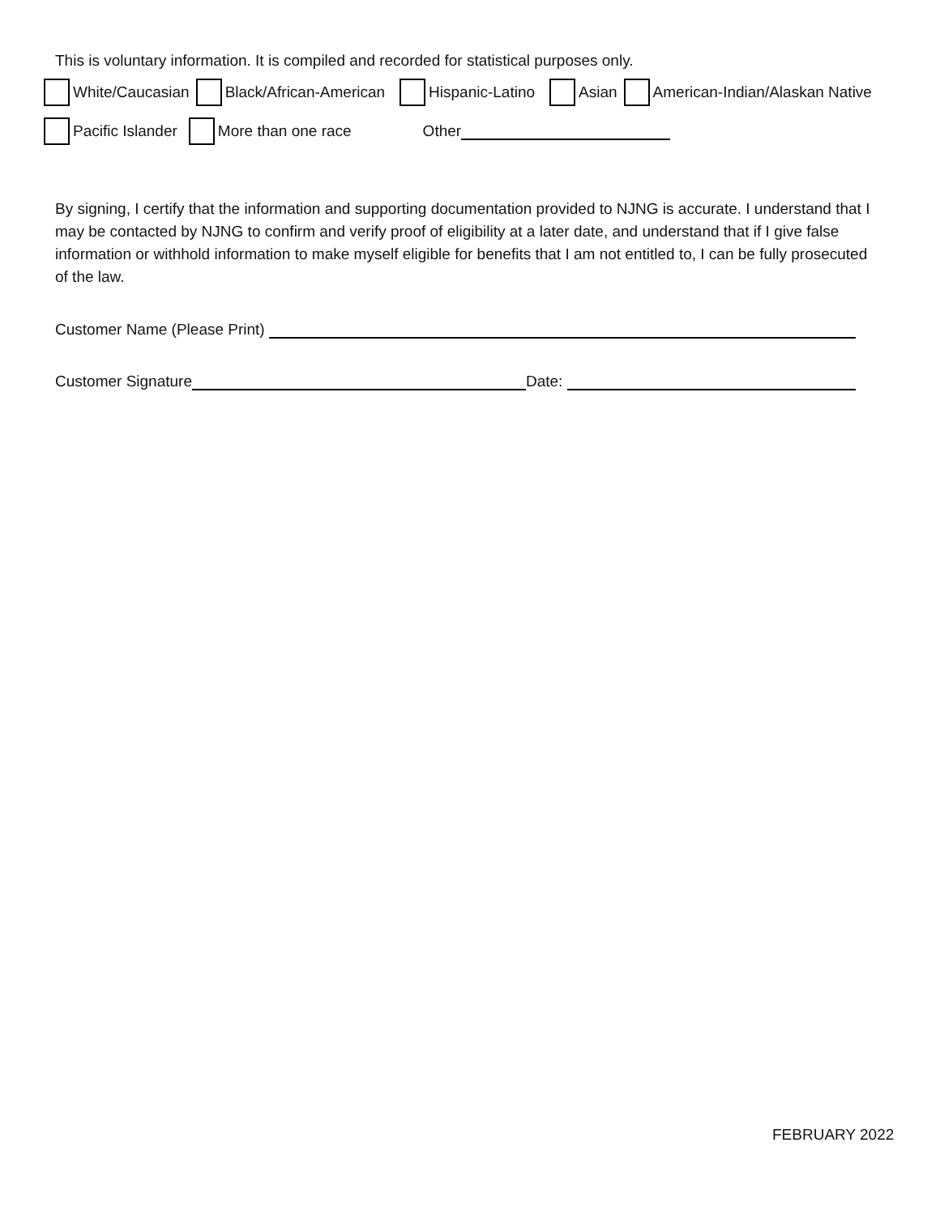This is voluntary information. It is compiled and recorded for statistical purposes only.
White/Caucasian Black/African-American Hispanic-Latino Asian American-Indian/Alaskan Native
Pacific Islander More than one race Other
By signing, I certify that the information and supporting documentation provided to NJNG is accurate. I understand that I may be contacted by NJNG to confirm and verify proof of eligibility at a later date, and understand that if I give false information or withhold information to make myself eligible for benefits that I am not entitled to, I can be fully prosecuted of the law.
Customer Name (Please Print)
Customer Signature Date:
FEBRUARY 2022